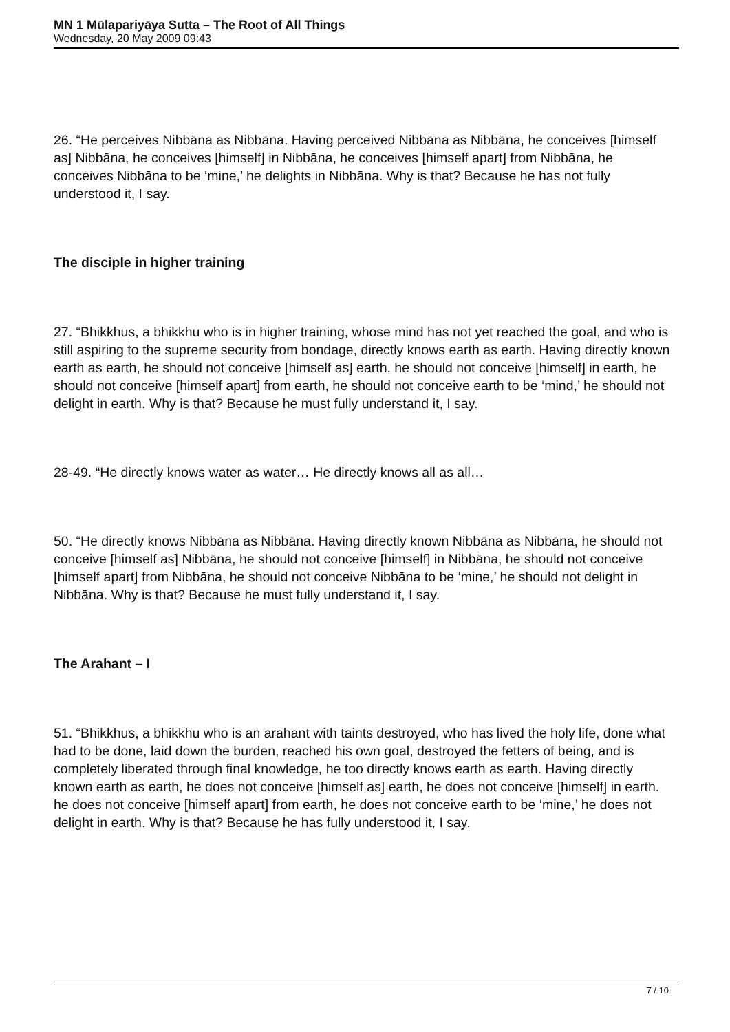MN 1 Mūlapariyāya Sutta – The Root of All Things
Wednesday, 20 May 2009 09:43
26. “He perceives Nibbāna as Nibbāna. Having perceived Nibbāna as Nibbāna, he conceives [himself as] Nibbāna, he conceives [himself] in Nibbāna, he conceives [himself apart] from Nibbāna, he conceives Nibbāna to be ‘mine,’ he delights in Nibbāna. Why is that? Because he has not fully understood it, I say.
The disciple in higher training
27. “Bhikkhus, a bhikkhu who is in higher training, whose mind has not yet reached the goal, and who is still aspiring to the supreme security from bondage, directly knows earth as earth. Having directly known earth as earth, he should not conceive [himself as] earth, he should not conceive [himself] in earth, he should not conceive [himself apart] from earth, he should not conceive earth to be ‘mind,’ he should not delight in earth. Why is that? Because he must fully understand it, I say.
28-49. “He directly knows water as water… He directly knows all as all…
50. “He directly knows Nibbāna as Nibbāna. Having directly known Nibbāna as Nibbāna, he should not conceive [himself as] Nibbāna, he should not conceive [himself] in Nibbāna, he should not conceive [himself apart] from Nibbāna, he should not conceive Nibbāna to be ‘mine,’ he should not delight in Nibbāna. Why is that? Because he must fully understand it, I say.
The Arahant – I
51. “Bhikkhus, a bhikkhu who is an arahant with taints destroyed, who has lived the holy life, done what had to be done, laid down the burden, reached his own goal, destroyed the fetters of being, and is completely liberated through final knowledge, he too directly knows earth as earth. Having directly known earth as earth, he does not conceive [himself as] earth, he does not conceive [himself] in earth. he does not conceive [himself apart] from earth, he does not conceive earth to be ‘mine,’ he does not delight in earth. Why is that? Because he has fully understood it, I say.
7 / 10